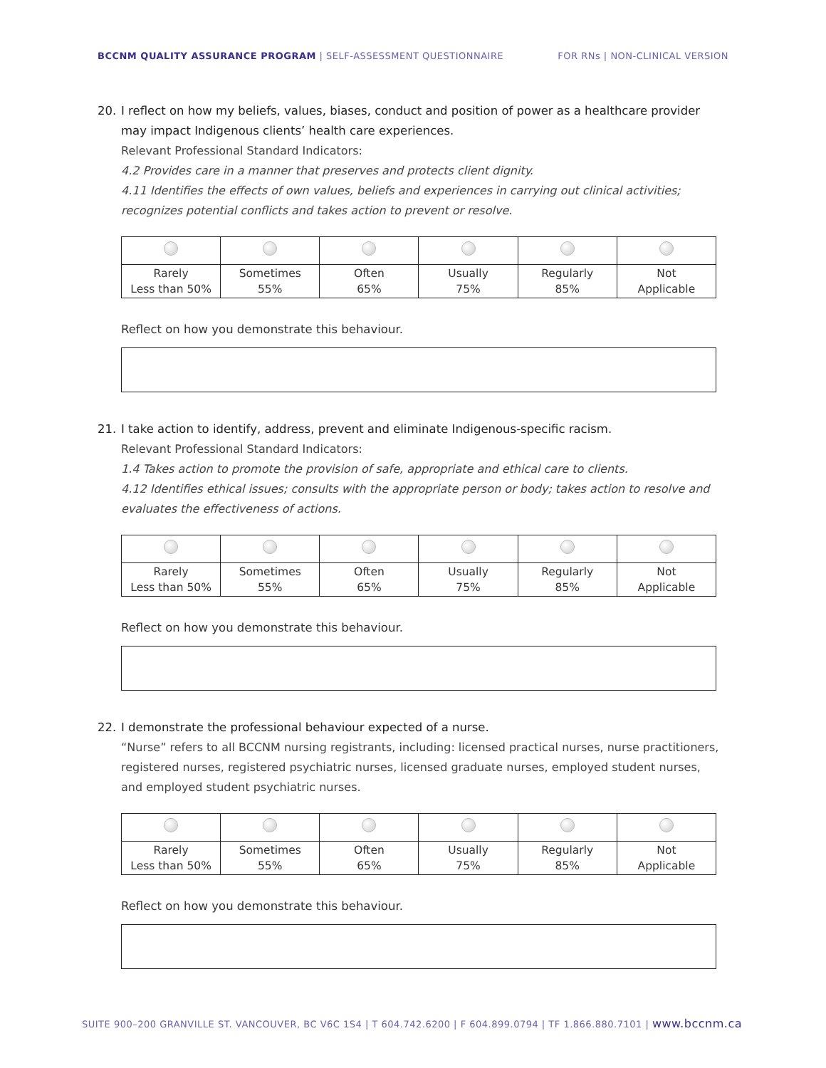BCCNM QUALITY ASSURANCE PROGRAM | SELF-ASSESSMENT QUESTIONNAIRE FOR RNs | NON-CLINICAL VERSION
20. I reflect on how my beliefs, values, biases, conduct and position of power as a healthcare provider
may impact Indigenous clients’ health care experiences.
Relevant Professional Standard Indicators:
4.2 Provides care in a manner that preserves and protects client dignity.
4.11 Identifies the effects of own values, beliefs and experiences in carrying out clinical activities; recognizes potential conflicts and takes action to prevent or resolve.
| Rarely Less than 50% | Sometimes 55% | Often 65% | Usually 75% | Regularly 85% | Not Applicable |
Reflect on how you demonstrate this behaviour.
21. I take action to identify, address, prevent and eliminate Indigenous-specific racism.
Relevant Professional Standard Indicators:
1.4 Takes action to promote the provision of safe, appropriate and ethical care to clients.
4.12 Identifies ethical issues; consults with the appropriate person or body; takes action to resolve and evaluates the effectiveness of actions.
| Rarely Less than 50% | Sometimes 55% | Often 65% | Usually 75% | Regularly 85% | Not Applicable |
Reflect on how you demonstrate this behaviour.
22. I demonstrate the professional behaviour expected of a nurse.
“Nurse” refers to all BCCNM nursing registrants, including: licensed practical nurses, nurse practitioners, registered nurses, registered psychiatric nurses, licensed graduate nurses, employed student nurses, and employed student psychiatric nurses.
| Rarely Less than 50% | Sometimes 55% | Often 65% | Usually 75% | Regularly 85% | Not Applicable |
Reflect on how you demonstrate this behaviour.
SUITE 900–200 GRANVILLE ST. VANCOUVER, BC V6C 1S4 | T 604.742.6200 | F 604.899.0794 | TF 1.866.880.7101 | www.bccnm.ca